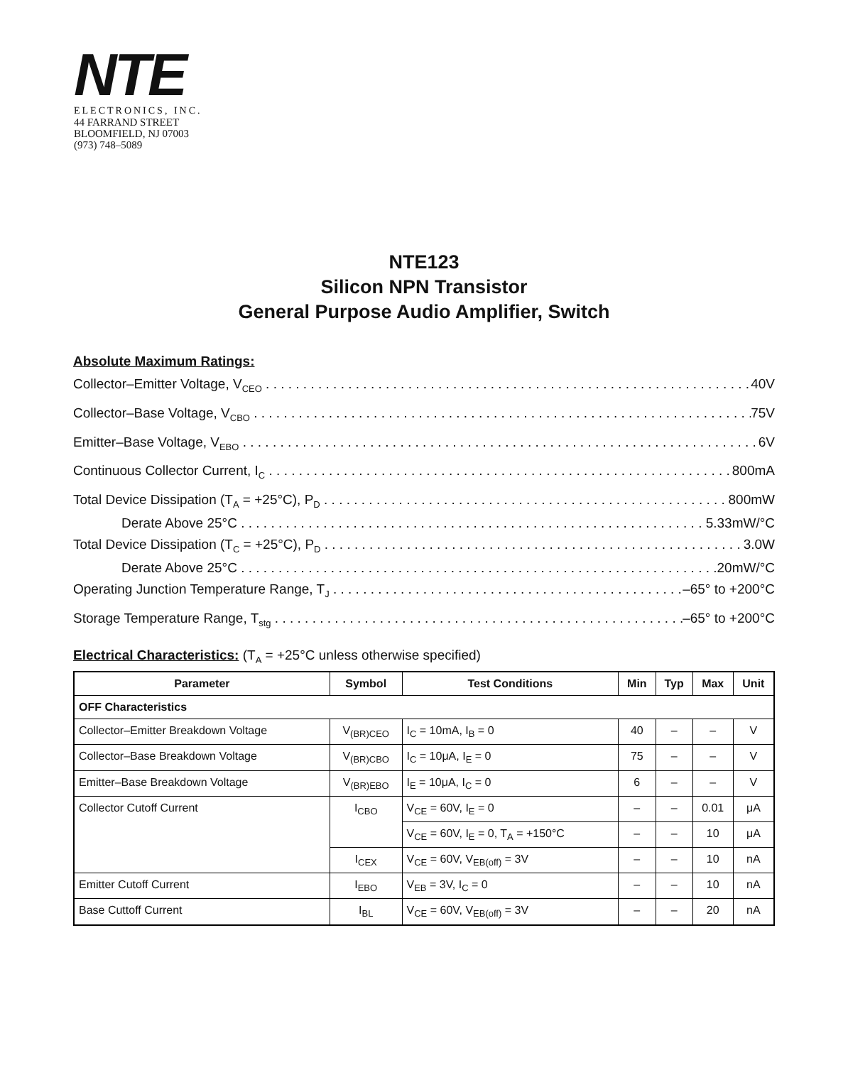NTE
ELECTRONICS, INC.
44 FARRAND STREET
BLOOMFIELD, NJ 07003
(973) 748–5089
NTE123
Silicon NPN Transistor
General Purpose Audio Amplifier, Switch
Absolute Maximum Ratings:
Collector–Emitter Voltage, V<sub>CEO</sub> 40V
Collector–Base Voltage, V<sub>CBO</sub> 75V
Emitter–Base Voltage, V<sub>EBO</sub> 6V
Continuous Collector Current, I<sub>C</sub> 800mA
Total Device Dissipation (T<sub>A</sub> = +25°C), P<sub>D</sub> 800mW
Derate Above 25°C 5.33mW/°C
Total Device Dissipation (T<sub>C</sub> = +25°C), P<sub>D</sub> 3.0W
Derate Above 25°C 20mW/°C
Operating Junction Temperature Range, T<sub>J</sub> –65° to +200°C
Storage Temperature Range, T<sub>stg</sub> –65° to +200°C
Electrical Characteristics: (T<sub>A</sub> = +25°C unless otherwise specified)
| Parameter | Symbol | Test Conditions | Min | Typ | Max | Unit |
| --- | --- | --- | --- | --- | --- | --- |
| OFF Characteristics | | | | | | |
| Collector–Emitter Breakdown Voltage | V<sub>(BR)CEO</sub> | I<sub>C</sub> = 10mA, I<sub>B</sub> = 0 | 40 | – | – | V |
| Collector–Base Breakdown Voltage | V<sub>(BR)CBO</sub> | I<sub>C</sub> = 10μA, I<sub>E</sub> = 0 | 75 | – | – | V |
| Emitter–Base Breakdown Voltage | V<sub>(BR)EBO</sub> | I<sub>E</sub> = 10μA, I<sub>C</sub> = 0 | 6 | – | – | V |
| Collector Cutoff Current | I<sub>CBO</sub> | V<sub>CE</sub> = 60V, I<sub>E</sub> = 0 | – | – | 0.01 | μA |
| | | V<sub>CE</sub> = 60V, I<sub>E</sub> = 0, T<sub>A</sub> = +150°C | – | – | 10 | μA |
| | I<sub>CEX</sub> | V<sub>CE</sub> = 60V, V<sub>EB(off)</sub> = 3V | – | – | 10 | nA |
| Emitter Cutoff Current | I<sub>EBO</sub> | V<sub>EB</sub> = 3V, I<sub>C</sub> = 0 | – | – | 10 | nA |
| Base Cuttoff Current | I<sub>BL</sub> | V<sub>CE</sub> = 60V, V<sub>EB(off)</sub> = 3V | – | – | 20 | nA |